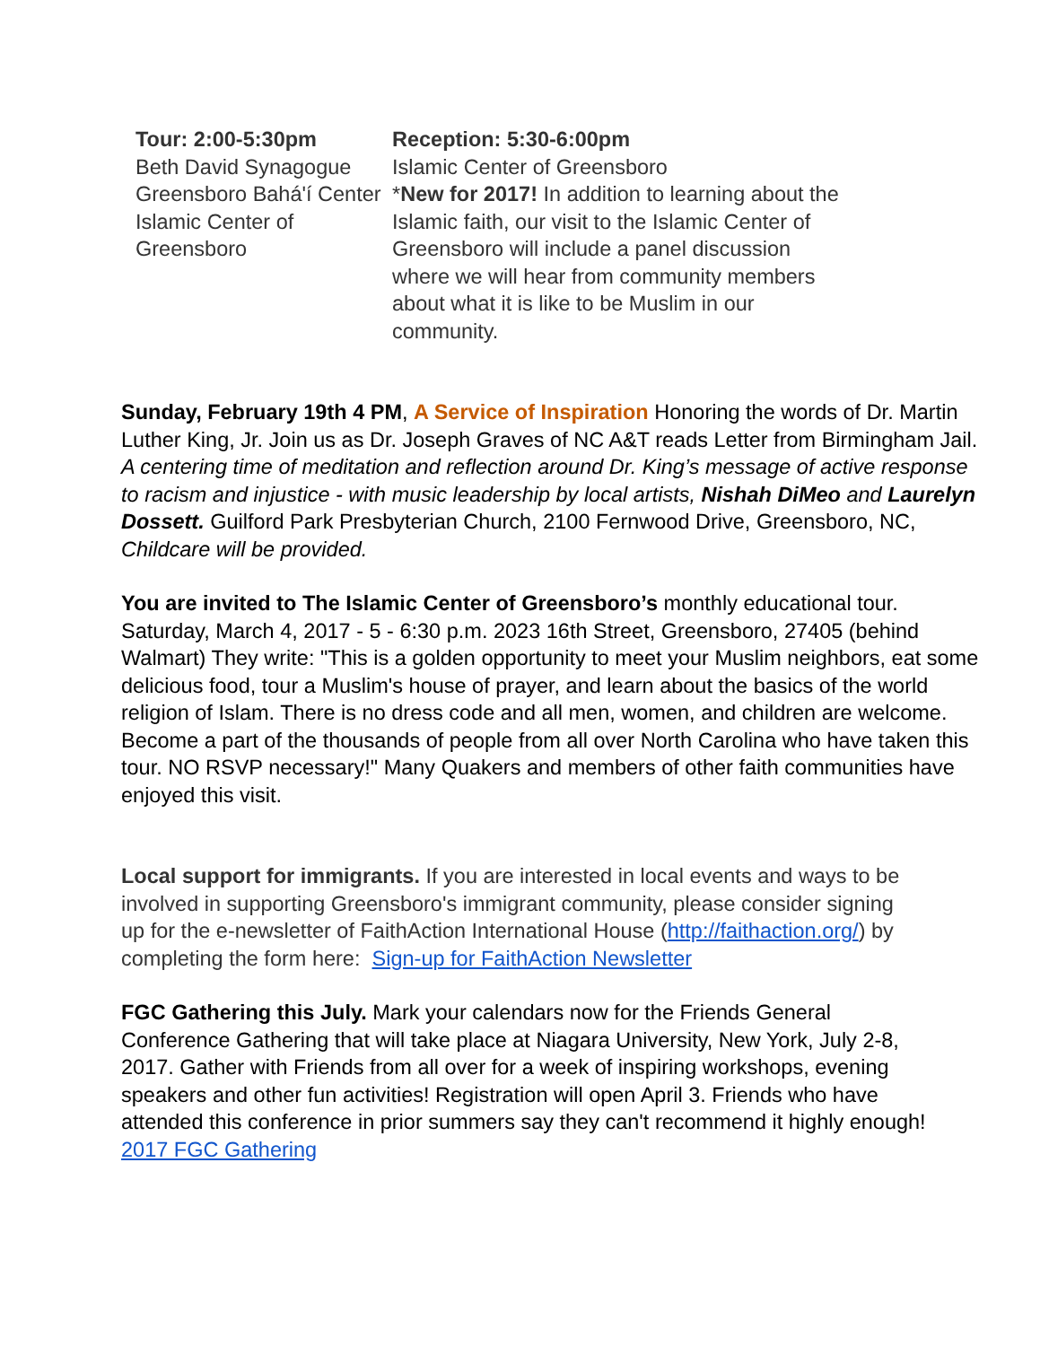| Tour: 2:00-5:30pm Beth David Synagogue Greensboro Bahá'í Center Islamic Center of Greensboro | Reception: 5:30-6:00pm Islamic Center of Greensboro * New for 2017! In addition to learning about the Islamic faith, our visit to the Islamic Center of Greensboro will include a panel discussion where we will hear from community members about what it is like to be Muslim in our community. |
Sunday, February 19th 4 PM, A Service of Inspiration Honoring the words of Dr. Martin Luther King, Jr. Join us as Dr. Joseph Graves of NC A&T reads Letter from Birmingham Jail. A centering time of meditation and reflection around Dr. King’s message of active response to racism and injustice - with music leadership by local artists, Nishah DiMeo and Laurelyn Dossett. Guilford Park Presbyterian Church, 2100 Fernwood Drive, Greensboro, NC, Childcare will be provided.
You are invited to The Islamic Center of Greensboro’s monthly educational tour. Saturday, March 4, 2017 - 5 - 6:30 p.m. 2023 16th Street, Greensboro, 27405 (behind Walmart) They write: "This is a golden opportunity to meet your Muslim neighbors, eat some delicious food, tour a Muslim's house of prayer, and learn about the basics of the world religion of Islam. There is no dress code and all men, women, and children are welcome. Become a part of the thousands of people from all over North Carolina who have taken this tour. NO RSVP necessary!" Many Quakers and members of other faith communities have enjoyed this visit.
Local support for immigrants. If you are interested in local events and ways to be involved in supporting Greensboro's immigrant community, please consider signing up for the e-newsletter of FaithAction International House (http://faithaction.org/) by completing the form here: Sign-up for FaithAction Newsletter
FGC Gathering this July. Mark your calendars now for the Friends General Conference Gathering that will take place at Niagara University, New York, July 2-8, 2017. Gather with Friends from all over for a week of inspiring workshops, evening speakers and other fun activities! Registration will open April 3. Friends who have attended this conference in prior summers say they can't recommend it highly enough! 2017 FGC Gathering